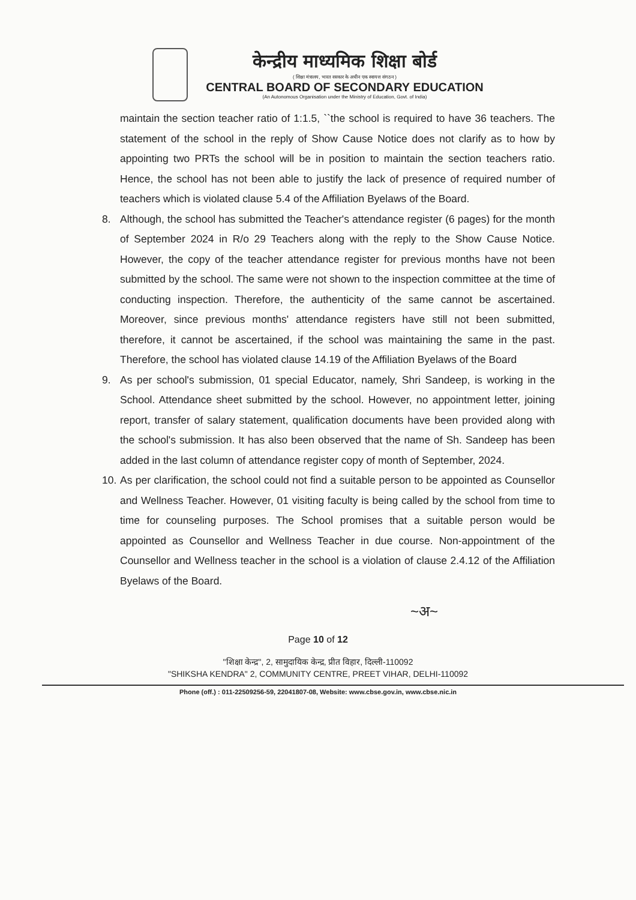केन्द्रीय माध्यमिक शिक्षा बोर्ड
( शिक्षा मंत्रालय, भारत सरकार के अधीन एक स्वायत्त संगठन )
CENTRAL BOARD OF SECONDARY EDUCATION
(An Autonomous Organisation under the Ministry of Education, Govt. of India)
maintain the section teacher ratio of 1:1.5, ``the school is required to have 36 teachers. The statement of the school in the reply of Show Cause Notice does not clarify as to how by appointing two PRTs the school will be in position to maintain the section teachers ratio. Hence, the school has not been able to justify the lack of presence of required number of teachers which is violated clause 5.4 of the Affiliation Byelaws of the Board.
8. Although, the school has submitted the Teacher's attendance register (6 pages) for the month of September 2024 in R/o 29 Teachers along with the reply to the Show Cause Notice. However, the copy of the teacher attendance register for previous months have not been submitted by the school. The same were not shown to the inspection committee at the time of conducting inspection. Therefore, the authenticity of the same cannot be ascertained. Moreover, since previous months' attendance registers have still not been submitted, therefore, it cannot be ascertained, if the school was maintaining the same in the past. Therefore, the school has violated clause 14.19 of the Affiliation Byelaws of the Board
9. As per school's submission, 01 special Educator, namely, Shri Sandeep, is working in the School. Attendance sheet submitted by the school. However, no appointment letter, joining report, transfer of salary statement, qualification documents have been provided along with the school's submission. It has also been observed that the name of Sh. Sandeep has been added in the last column of attendance register copy of month of September, 2024.
10.
As per clarification, the school could not find a suitable person to be appointed as Counsellor and Wellness Teacher. However, 01 visiting faculty is being called by the school from time to time for counseling purposes. The School promises that a suitable person would be appointed as Counsellor and Wellness Teacher in due course. Non-appointment of the Counsellor and Wellness teacher in the school is a violation of clause 2.4.12 of the Affiliation Byelaws of the Board.
~अ~
Page 10 of 12
"शिक्षा केन्द्र", 2, सामुदायिक केन्द्र, प्रीत विहार, दिल्ली-110092
"SHIKSHA KENDRA" 2, COMMUNITY CENTRE, PREET VIHAR, DELHI-110092
Phone (off.) : 011-22509256-59, 22041807-08, Website: www.cbse.gov.in, www.cbse.nic.in